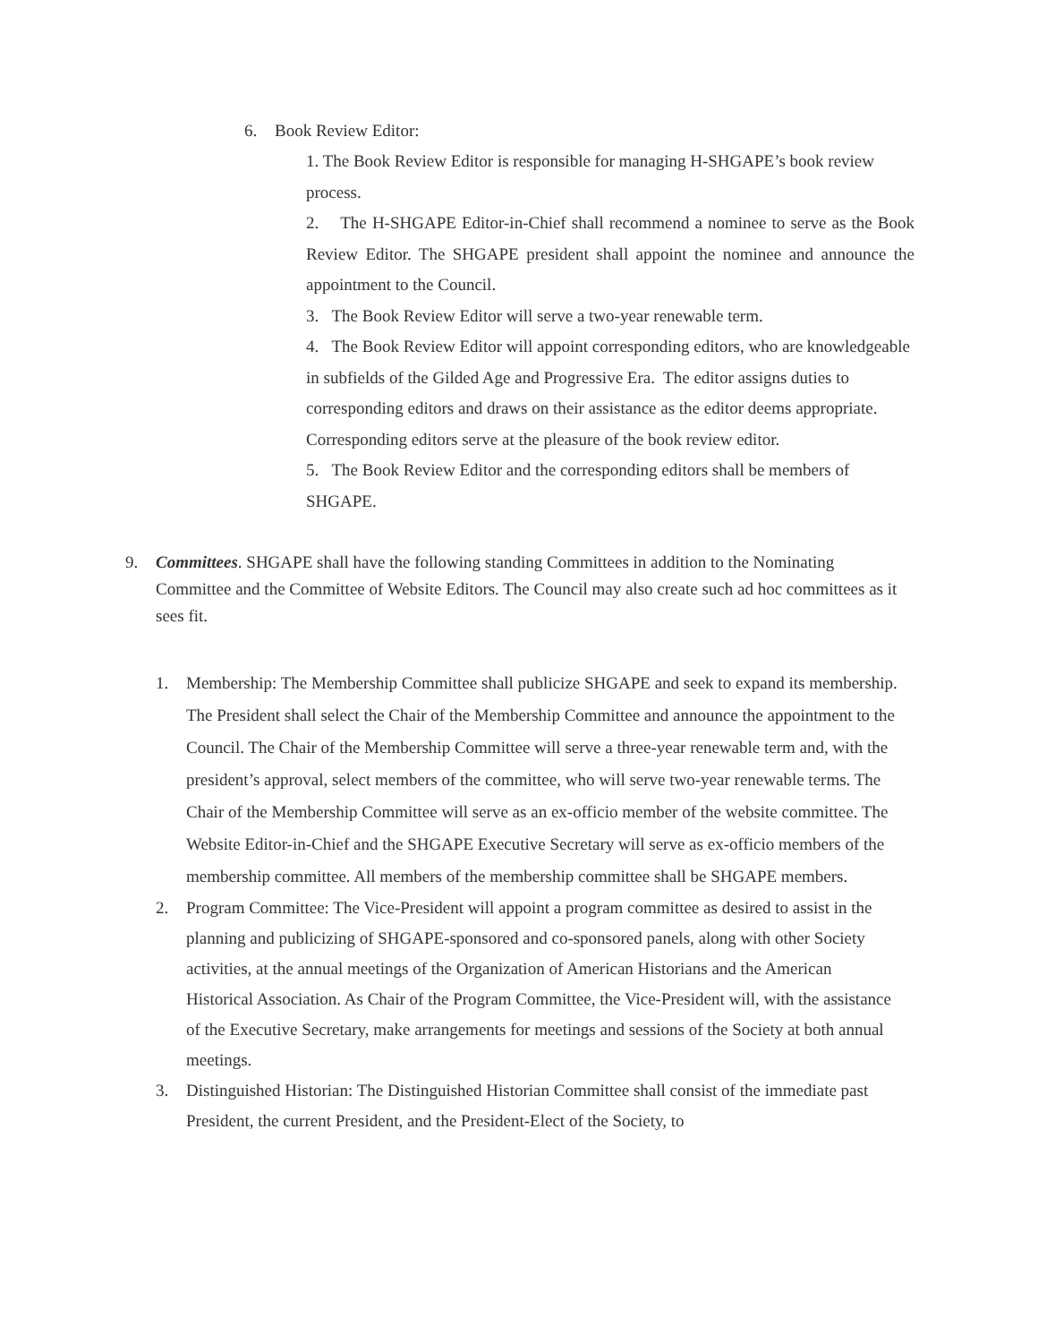6. Book Review Editor:
1. The Book Review Editor is responsible for managing H-SHGAPE’s book review process.
2. The H-SHGAPE Editor-in-Chief shall recommend a nominee to serve as the Book Review Editor. The SHGAPE president shall appoint the nominee and announce the appointment to the Council.
3. The Book Review Editor will serve a two-year renewable term.
4. The Book Review Editor will appoint corresponding editors, who are knowledgeable in subfields of the Gilded Age and Progressive Era. The editor assigns duties to corresponding editors and draws on their assistance as the editor deems appropriate. Corresponding editors serve at the pleasure of the book review editor.
5. The Book Review Editor and the corresponding editors shall be members of SHGAPE.
9. Committees. SHGAPE shall have the following standing Committees in addition to the Nominating Committee and the Committee of Website Editors. The Council may also create such ad hoc committees as it sees fit.
1. Membership: The Membership Committee shall publicize SHGAPE and seek to expand its membership. The President shall select the Chair of the Membership Committee and announce the appointment to the Council. The Chair of the Membership Committee will serve a three-year renewable term and, with the president’s approval, select members of the committee, who will serve two-year renewable terms. The Chair of the Membership Committee will serve as an ex-officio member of the website committee. The Website Editor-in-Chief and the SHGAPE Executive Secretary will serve as ex-officio members of the membership committee. All members of the membership committee shall be SHGAPE members.
2. Program Committee: The Vice-President will appoint a program committee as desired to assist in the planning and publicizing of SHGAPE-sponsored and co-sponsored panels, along with other Society activities, at the annual meetings of the Organization of American Historians and the American Historical Association. As Chair of the Program Committee, the Vice-President will, with the assistance of the Executive Secretary, make arrangements for meetings and sessions of the Society at both annual meetings.
3. Distinguished Historian: The Distinguished Historian Committee shall consist of the immediate past President, the current President, and the President-Elect of the Society, to